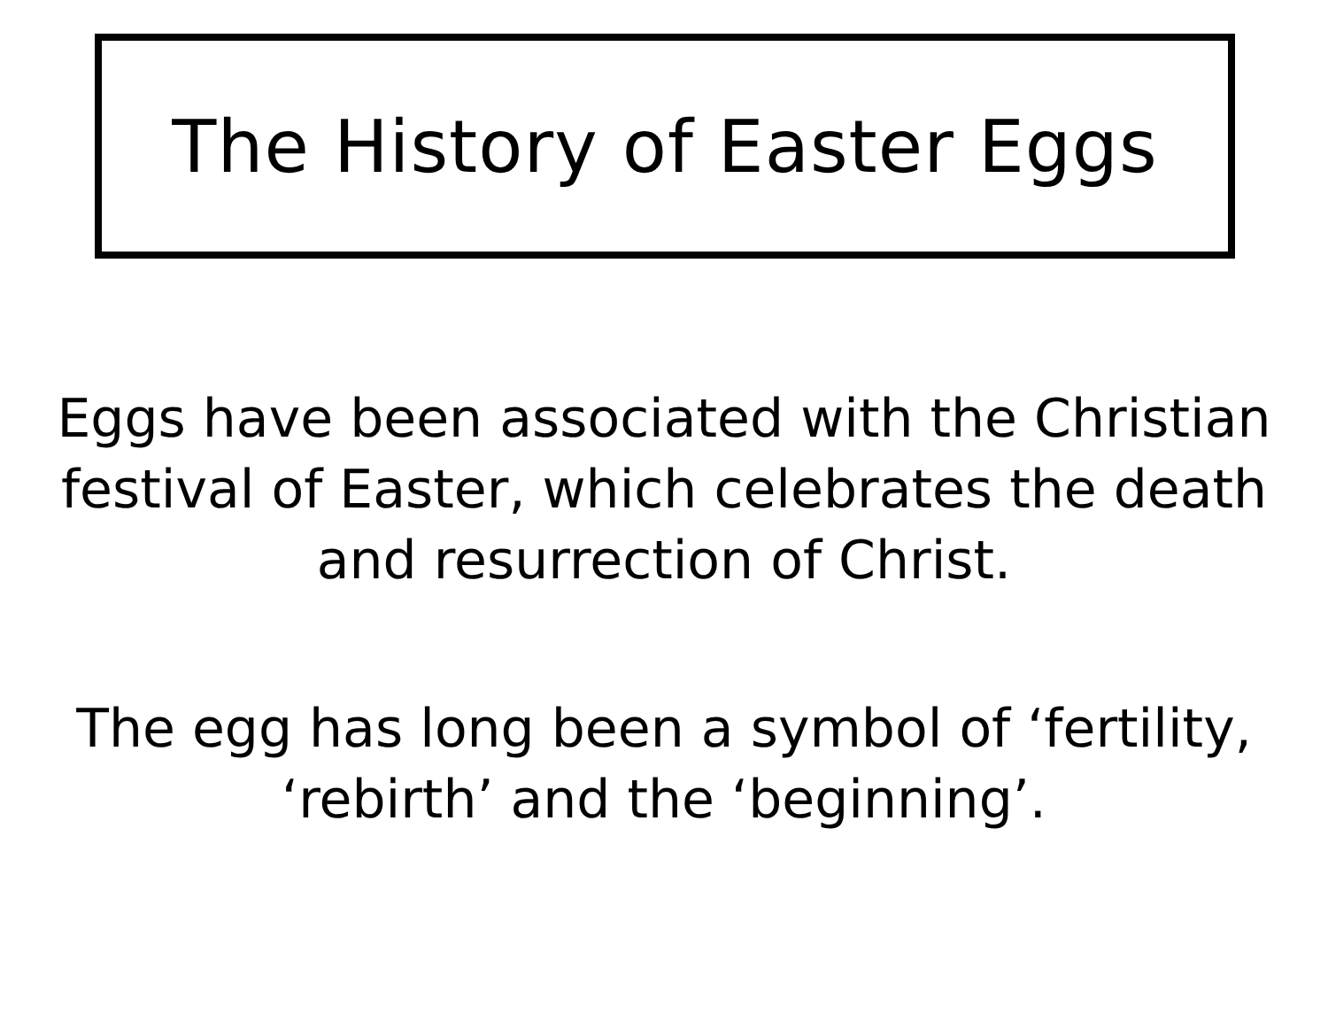The History of Easter Eggs
Eggs have been associated with the Christian
festival of Easter, which celebrates the death
and resurrection of Christ.
The egg has long been a symbol of ‘fertility,
‘rebirth’ and the ‘beginning’.